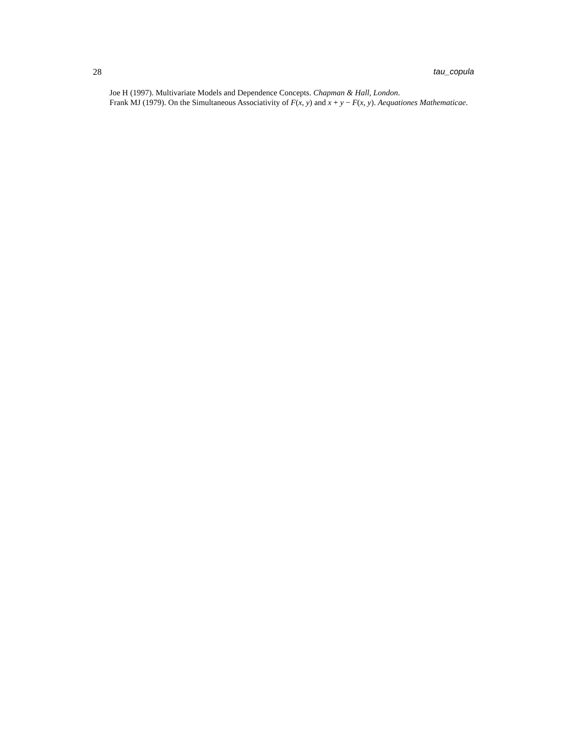28 tau_copula
Joe H (1997). Multivariate Models and Dependence Concepts. Chapman & Hall, London.
Frank MJ (1979). On the Simultaneous Associativity of F(x, y) and x + y − F(x, y). Aequationes Mathematicae.